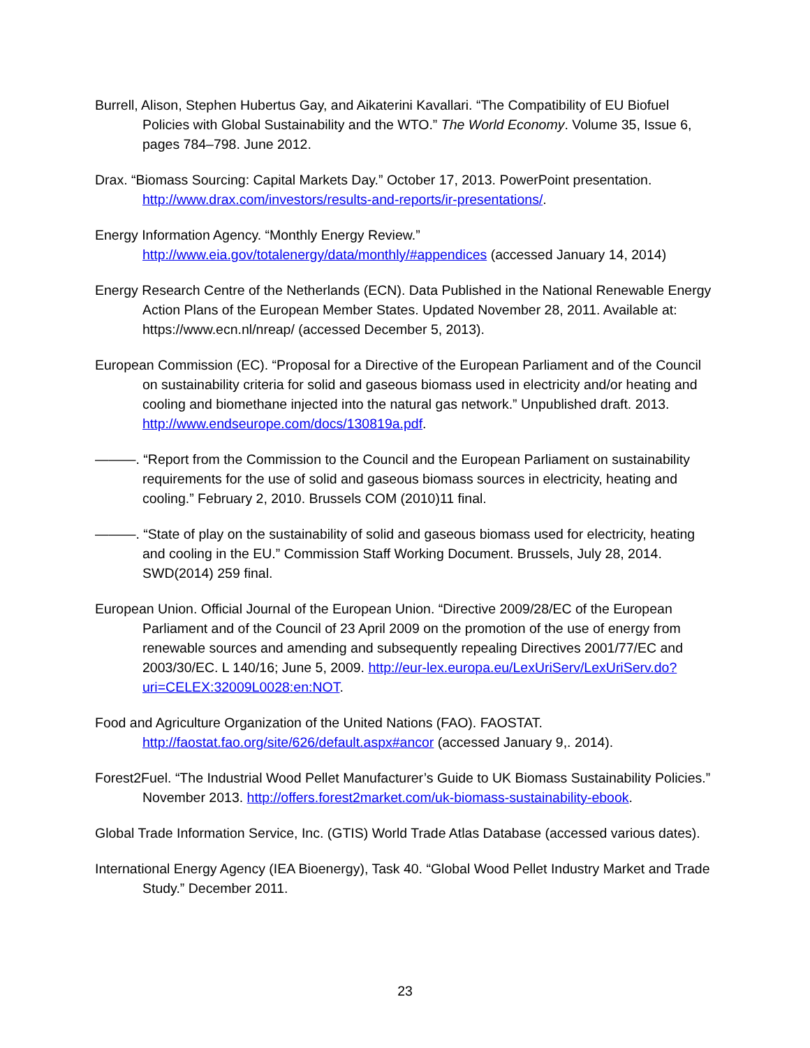Burrell, Alison, Stephen Hubertus Gay, and Aikaterini Kavallari. “The Compatibility of EU Biofuel Policies with Global Sustainability and the WTO.” The World Economy. Volume 35, Issue 6, pages 784–798. June 2012.
Drax. “Biomass Sourcing: Capital Markets Day.” October 17, 2013. PowerPoint presentation. http://www.drax.com/investors/results-and-reports/ir-presentations/.
Energy Information Agency. “Monthly Energy Review.” http://www.eia.gov/totalenergy/data/monthly/#appendices (accessed January 14, 2014)
Energy Research Centre of the Netherlands (ECN). Data Published in the National Renewable Energy Action Plans of the European Member States. Updated November 28, 2011. Available at: https://www.ecn.nl/nreap/ (accessed December 5, 2013).
European Commission (EC). “Proposal for a Directive of the European Parliament and of the Council on sustainability criteria for solid and gaseous biomass used in electricity and/or heating and cooling and biomethane injected into the natural gas network.” Unpublished draft. 2013. http://www.endseurope.com/docs/130819a.pdf.
———. “Report from the Commission to the Council and the European Parliament on sustainability requirements for the use of solid and gaseous biomass sources in electricity, heating and cooling.” February 2, 2010. Brussels COM (2010)11 final.
———. “State of play on the sustainability of solid and gaseous biomass used for electricity, heating and cooling in the EU.” Commission Staff Working Document. Brussels, July 28, 2014. SWD(2014) 259 final.
European Union. Official Journal of the European Union. “Directive 2009/28/EC of the European Parliament and of the Council of 23 April 2009 on the promotion of the use of energy from renewable sources and amending and subsequently repealing Directives 2001/77/EC and 2003/30/EC. L 140/16; June 5, 2009. http://eur-lex.europa.eu/LexUriServ/LexUriServ.do?uri=CELEX:32009L0028:en:NOT.
Food and Agriculture Organization of the United Nations (FAO). FAOSTAT. http://faostat.fao.org/site/626/default.aspx#ancor (accessed January 9,. 2014).
Forest2Fuel. “The Industrial Wood Pellet Manufacturer’s Guide to UK Biomass Sustainability Policies.” November 2013. http://offers.forest2market.com/uk-biomass-sustainability-ebook.
Global Trade Information Service, Inc. (GTIS) World Trade Atlas Database (accessed various dates).
International Energy Agency (IEA Bioenergy), Task 40. “Global Wood Pellet Industry Market and Trade Study.” December 2011.
23